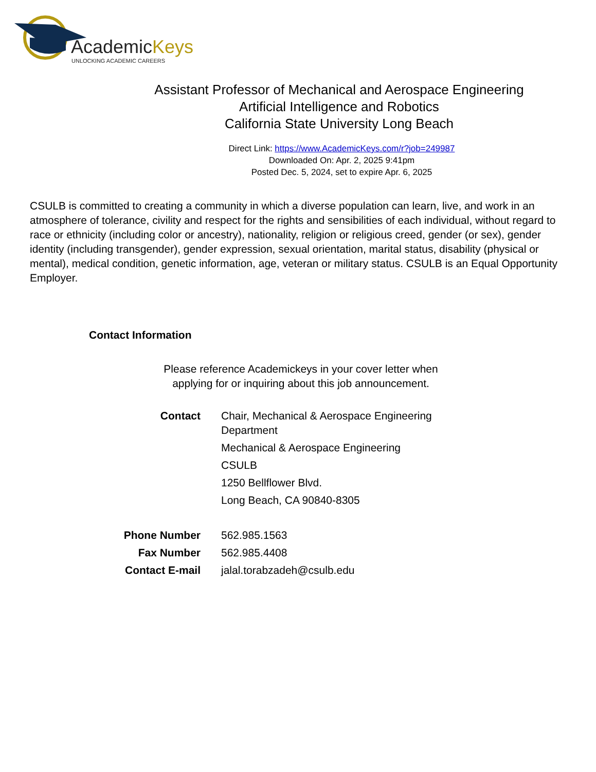AcademicKeys
UNLOCKING ACADEMIC CAREERS
Assistant Professor of Mechanical and Aerospace Engineering Artificial Intelligence and Robotics
California State University Long Beach
Direct Link: https://www.AcademicKeys.com/r?job=249987
Downloaded On: Apr. 2, 2025 9:41pm
Posted Dec. 5, 2024, set to expire Apr. 6, 2025
CSULB is committed to creating a community in which a diverse population can learn, live, and work in an atmosphere of tolerance, civility and respect for the rights and sensibilities of each individual, without regard to race or ethnicity (including color or ancestry), nationality, religion or religious creed, gender (or sex), gender identity (including transgender), gender expression, sexual orientation, marital status, disability (physical or mental), medical condition, genetic information, age, veteran or military status. CSULB is an Equal Opportunity Employer.
Contact Information
Please reference Academickeys in your cover letter when applying for or inquiring about this job announcement.
| Contact | Chair, Mechanical & Aerospace Engineering Department |
| | Mechanical & Aerospace Engineering |
| | CSULB |
| | 1250 Bellflower Blvd. |
| | Long Beach, CA 90840-8305 |
| Phone Number | 562.985.1563 |
| Fax Number | 562.985.4408 |
| Contact E-mail | jalal.torabzadeh@csulb.edu |